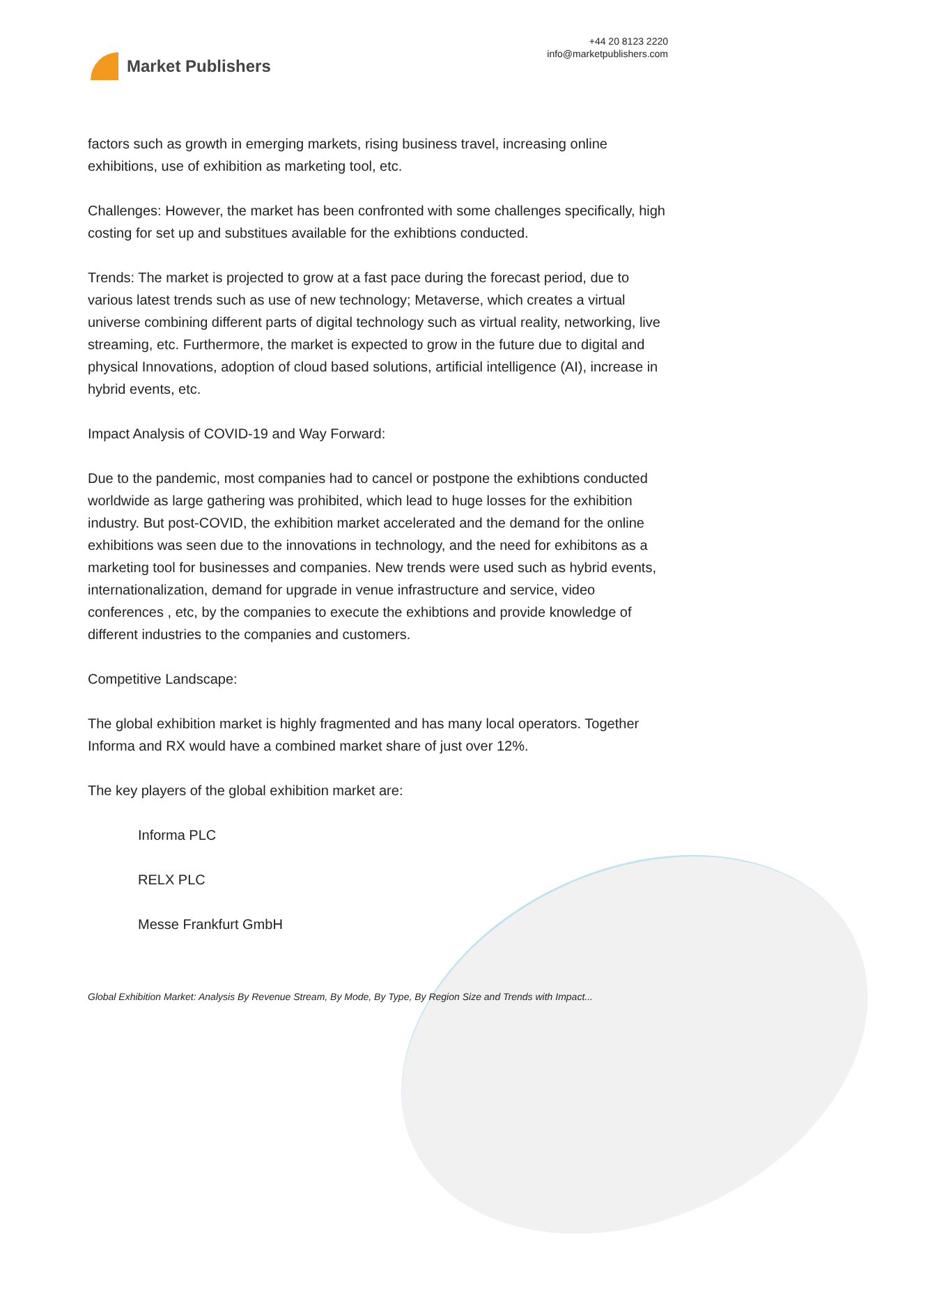Market Publishers
+44 20 8123 2220
info@marketpublishers.com
factors such as growth in emerging markets, rising business travel, increasing online exhibitions, use of exhibition as marketing tool, etc.
Challenges: However, the market has been confronted with some challenges specifically, high costing for set up and substitues available for the exhibtions conducted.
Trends: The market is projected to grow at a fast pace during the forecast period, due to various latest trends such as use of new technology; Metaverse, which creates a virtual universe combining different parts of digital technology such as virtual reality, networking, live streaming, etc. Furthermore, the market is expected to grow in the future due to digital and physical Innovations, adoption of cloud based solutions, artificial intelligence (AI), increase in hybrid events, etc.
Impact Analysis of COVID-19 and Way Forward:
Due to the pandemic, most companies had to cancel or postpone the exhibtions conducted worldwide as large gathering was prohibited, which lead to huge losses for the exhibition industry. But post-COVID, the exhibition market accelerated and the demand for the online exhibitions was seen due to the innovations in technology, and the need for exhibitons as a marketing tool for businesses and companies. New trends were used such as hybrid events, internationalization, demand for upgrade in venue infrastructure and service, video conferences , etc, by the companies to execute the exhibtions and provide knowledge of different industries to the companies and customers.
Competitive Landscape:
The global exhibition market is highly fragmented and has many local operators. Together Informa and RX would have a combined market share of just over 12%.
The key players of the global exhibition market are:
Informa PLC
RELX PLC
Messe Frankfurt GmbH
Global Exhibition Market: Analysis By Revenue Stream, By Mode, By Type, By Region Size and Trends with Impact...